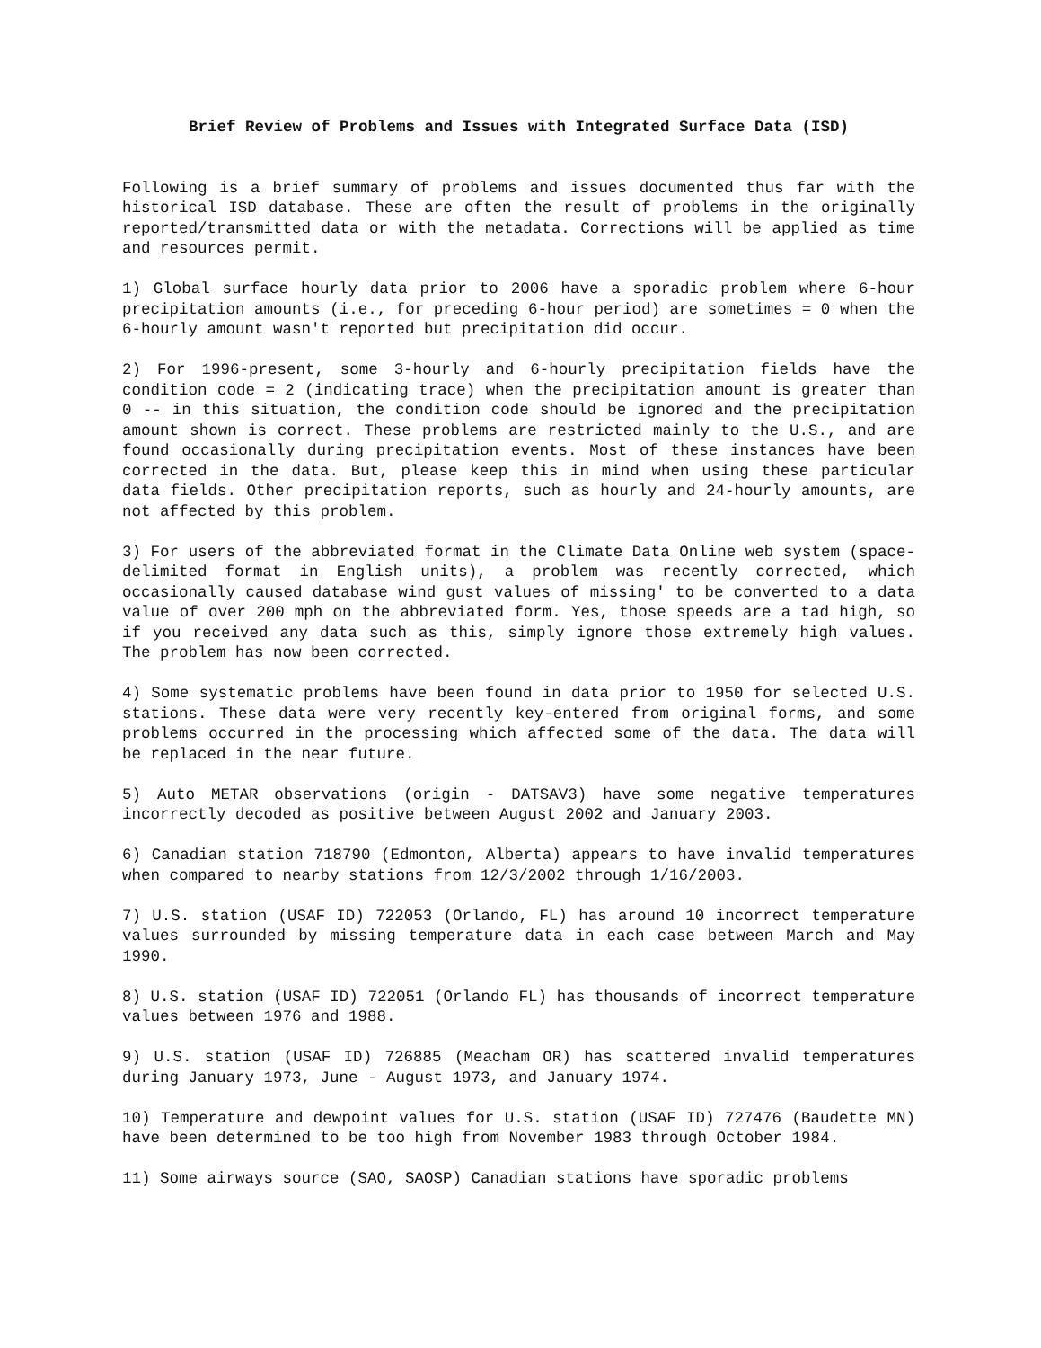Brief Review of Problems and Issues with Integrated Surface Data (ISD)
Following is a brief summary of problems and issues documented thus far with the historical ISD database. These are often the result of problems in the originally reported/transmitted data or with the metadata. Corrections will be applied as time and resources permit.
1) Global surface hourly data prior to 2006 have a sporadic problem where 6-hour precipitation amounts (i.e., for preceding 6-hour period) are sometimes = 0 when the 6-hourly amount wasn't reported but precipitation did occur.
2) For 1996-present, some 3-hourly and 6-hourly precipitation fields have the condition code = 2 (indicating trace) when the precipitation amount is greater than 0 -- in this situation, the condition code should be ignored and the precipitation amount shown is correct. These problems are restricted mainly to the U.S., and are found occasionally during precipitation events. Most of these instances have been corrected in the data. But, please keep this in mind when using these particular data fields. Other precipitation reports, such as hourly and 24-hourly amounts, are not affected by this problem.
3) For users of the abbreviated format in the Climate Data Online web system (space-delimited format in English units), a problem was recently corrected, which occasionally caused database wind gust values of missing' to be converted to a data value of over 200 mph on the abbreviated form. Yes, those speeds are a tad high, so if you received any data such as this, simply ignore those extremely high values. The problem has now been corrected.
4) Some systematic problems have been found in data prior to 1950 for selected U.S. stations. These data were very recently key-entered from original forms, and some problems occurred in the processing which affected some of the data. The data will be replaced in the near future.
5) Auto METAR observations (origin - DATSAV3) have some negative temperatures incorrectly decoded as positive between August 2002 and January 2003.
6) Canadian station 718790 (Edmonton, Alberta) appears to have invalid temperatures when compared to nearby stations from 12/3/2002 through 1/16/2003.
7) U.S. station (USAF ID) 722053 (Orlando, FL) has around 10 incorrect temperature values surrounded by missing temperature data in each case between March and May 1990.
8) U.S. station (USAF ID) 722051 (Orlando FL) has thousands of incorrect temperature values between 1976 and 1988.
9) U.S. station (USAF ID) 726885 (Meacham OR) has scattered invalid temperatures during January 1973, June - August 1973, and January 1974.
10) Temperature and dewpoint values for U.S. station (USAF ID) 727476 (Baudette MN) have been determined to be too high from November 1983 through October 1984.
11) Some airways source (SAO, SAOSP) Canadian stations have sporadic problems